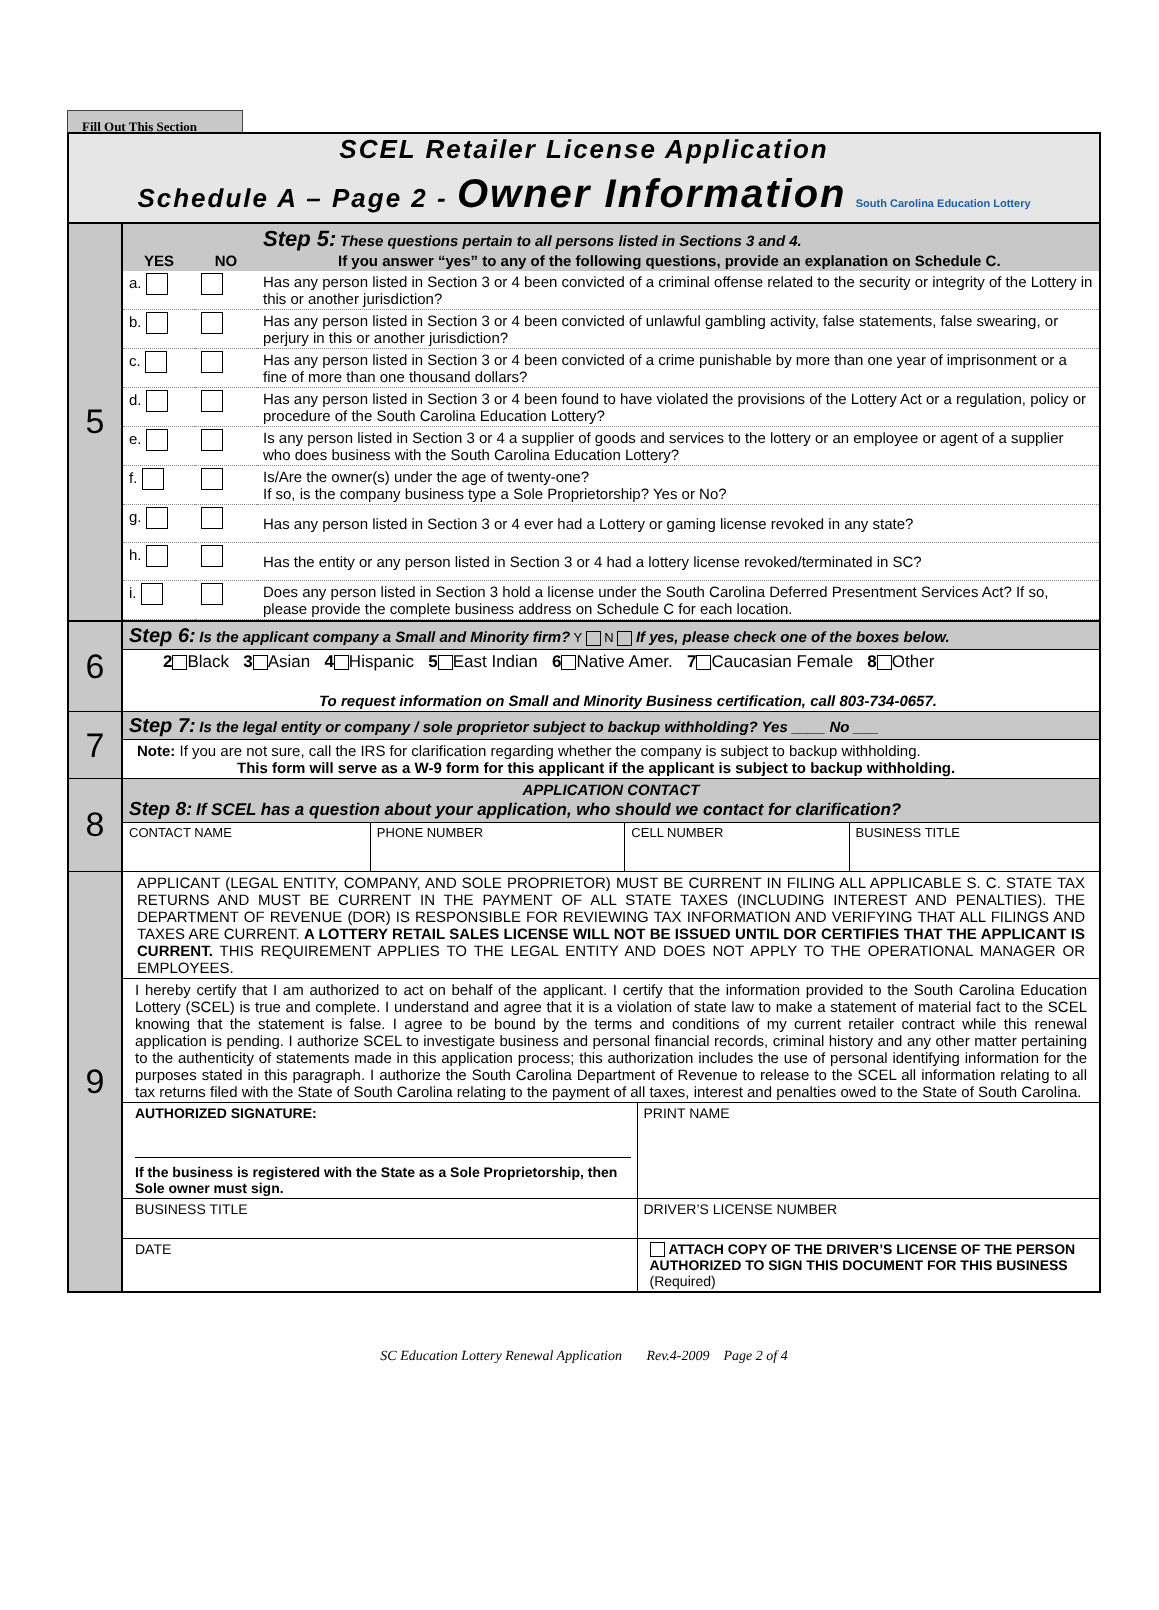Fill Out This Section
SCEL Retailer License Application
Schedule A – Page 2 - Owner Information South Carolina Education Lottery
| 5 | YES | NO | Step 5: These questions pertain to all persons listed in Sections 3 and 4. If you answer “yes” to any of the following questions, provide an explanation on Schedule C. |
| | a. | | Has any person listed in Section 3 or 4 been convicted of a criminal offense related to the security or integrity of the Lottery in this or another jurisdiction? |
| | b. | | Has any person listed in Section 3 or 4 been convicted of unlawful gambling activity, false statements, false swearing, or perjury in this or another jurisdiction? |
| | c. | | Has any person listed in Section 3 or 4 been convicted of a crime punishable by more than one year of imprisonment or a fine of more than one thousand dollars? |
| | d. | | Has any person listed in Section 3 or 4 been found to have violated the provisions of the Lottery Act or a regulation, policy or procedure of the South Carolina Education Lottery? |
| | e. | | Is any person listed in Section 3 or 4 a supplier of goods and services to the lottery or an employee or agent of a supplier who does business with the South Carolina Education Lottery? |
| | f. | | Is/Are the owner(s) under the age of twenty-one? If so, is the company business type a Sole Proprietorship? Yes or No? |
| | g. | | Has any person listed in Section 3 or 4 ever had a Lottery or gaming license revoked in any state? |
| | h. | | Has the entity or any person listed in Section 3 or 4 had a lottery license revoked/terminated in SC? |
| | i. | | Does any person listed in Section 3 hold a license under the South Carolina Deferred Presentment Services Act? If so, please provide the complete business address on Schedule C for each location. |
| 6 | Step 6: Is the applicant company a Small and Minority firm? Y N If yes, please check one of the boxes below. |
| | 2 Black 3 Asian 4 Hispanic 5 East Indian 6 Native Amer. 7 Caucasian Female 8 Other To request information on Small and Minority Business certification, call 803-734-0657. |
| 7 | Step 7: Is the legal entity or company / sole proprietor subject to backup withholding? Yes ____ No ___ |
| | Note: If you are not sure, call the IRS for clarification regarding whether the company is subject to backup withholding. This form will serve as a W-9 form for this applicant if the applicant is subject to backup withholding. |
| 8 | APPLICATION CONTACT Step 8: If SCEL has a question about your application, who should we contact for clarification? | | | |
| | CONTACT NAME | PHONE NUMBER | CELL NUMBER | BUSINESS TITLE |
| 9 | APPLICANT (LEGAL ENTITY, COMPANY, AND SOLE PROPRIETOR) MUST BE CURRENT IN FILING ALL APPLICABLE S. C. STATE TAX RETURNS AND MUST BE CURRENT IN THE PAYMENT OF ALL STATE TAXES (INCLUDING INTEREST AND PENALTIES). THE DEPARTMENT OF REVENUE (DOR) IS RESPONSIBLE FOR REVIEWING TAX INFORMATION AND VERIFYING THAT ALL FILINGS AND TAXES ARE CURRENT. A LOTTERY RETAIL SALES LICENSE WILL NOT BE ISSUED UNTIL DOR CERTIFIES THAT THE APPLICANT IS CURRENT. THIS REQUIREMENT APPLIES TO THE LEGAL ENTITY AND DOES NOT APPLY TO THE OPERATIONAL MANAGER OR EMPLOYEES. | |
| | I hereby certify that I am authorized to act on behalf of the applicant. I certify that the information provided to the South Carolina Education Lottery (SCEL) is true and complete. I understand and agree that it is a violation of state law to make a statement of material fact to the SCEL knowing that the statement is false. I agree to be bound by the terms and conditions of my current retailer contract while this renewal application is pending. I authorize SCEL to investigate business and personal financial records, criminal history and any other matter pertaining to the authenticity of statements made in this application process; this authorization includes the use of personal identifying information for the purposes stated in this paragraph. I authorize the South Carolina Department of Revenue to release to the SCEL all information relating to all tax returns filed with the State of South Carolina relating to the payment of all taxes, interest and penalties owed to the State of South Carolina. | |
| | AUTHORIZED SIGNATURE: If the business is registered with the State as a Sole Proprietorship, then Sole owner must sign. | PRINT NAME |
| | BUSINESS TITLE | DRIVER’S LICENSE NUMBER |
| | DATE | ATTACH COPY OF THE DRIVER’S LICENSE OF THE PERSON AUTHORIZED TO SIGN THIS DOCUMENT FOR THIS BUSINESS (Required) |
SC Education Lottery Renewal Application Rev.4-2009 Page 2 of 4